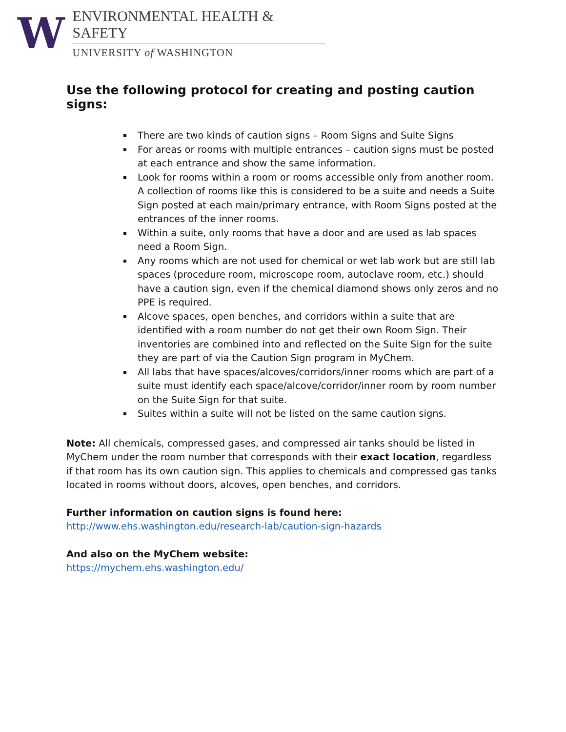W
ENVIRONMENTAL HEALTH & SAFETY
UNIVERSITY of WASHINGTON
Use the following protocol for creating and posting caution signs:
There are two kinds of caution signs – Room Signs and Suite Signs
For areas or rooms with multiple entrances – caution signs must be posted at each entrance and show the same information.
Look for rooms within a room or rooms accessible only from another room. A collection of rooms like this is considered to be a suite and needs a Suite Sign posted at each main/primary entrance, with Room Signs posted at the entrances of the inner rooms.
Within a suite, only rooms that have a door and are used as lab spaces need a Room Sign.
Any rooms which are not used for chemical or wet lab work but are still lab spaces (procedure room, microscope room, autoclave room, etc.) should have a caution sign, even if the chemical diamond shows only zeros and no PPE is required.
Alcove spaces, open benches, and corridors within a suite that are identified with a room number do not get their own Room Sign. Their inventories are combined into and reflected on the Suite Sign for the suite they are part of via the Caution Sign program in MyChem.
All labs that have spaces/alcoves/corridors/inner rooms which are part of a suite must identify each space/alcove/corridor/inner room by room number on the Suite Sign for that suite.
Suites within a suite will not be listed on the same caution signs.
Note: All chemicals, compressed gases, and compressed air tanks should be listed in MyChem under the room number that corresponds with their exact location, regardless if that room has its own caution sign. This applies to chemicals and compressed gas tanks located in rooms without doors, alcoves, open benches, and corridors.
Further information on caution signs is found here:
http://www.ehs.washington.edu/research-lab/caution-sign-hazards
And also on the MyChem website:
https://mychem.ehs.washington.edu/